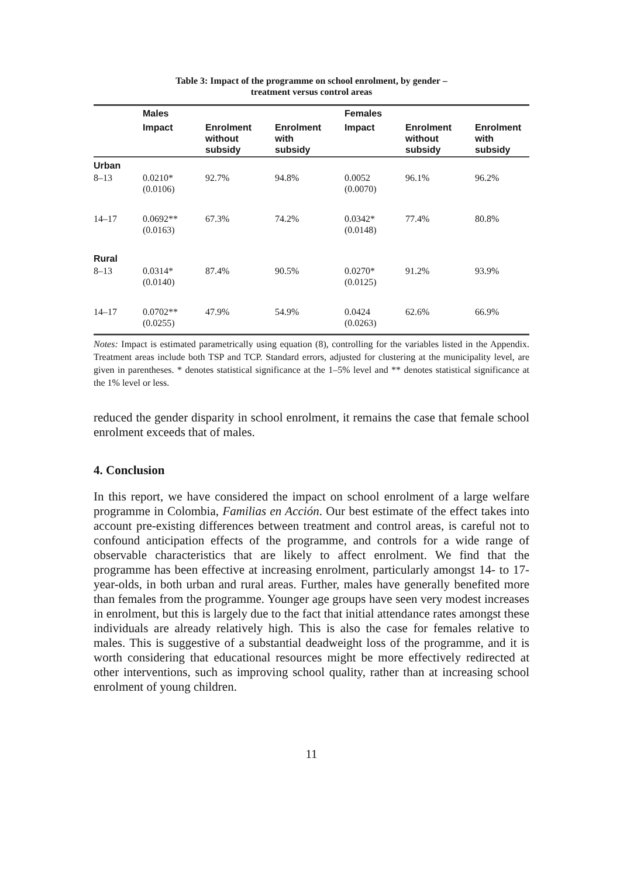Table 3: Impact of the programme on school enrolment, by gender –
treatment versus control areas
| | Males | | | Females | | |
| --- | --- | --- | --- | --- | --- | --- |
| | Impact | Enrolment without subsidy | Enrolment with subsidy | Impact | Enrolment without subsidy | Enrolment with subsidy |
| Urban | | | | | | |
| 8–13 | 0.0210* (0.0106) | 92.7% | 94.8% | 0.0052 (0.0070) | 96.1% | 96.2% |
| 14–17 | 0.0692** (0.0163) | 67.3% | 74.2% | 0.0342* (0.0148) | 77.4% | 80.8% |
| Rural | | | | | | |
| 8–13 | 0.0314* (0.0140) | 87.4% | 90.5% | 0.0270* (0.0125) | 91.2% | 93.9% |
| 14–17 | 0.0702** (0.0255) | 47.9% | 54.9% | 0.0424 (0.0263) | 62.6% | 66.9% |
Notes: Impact is estimated parametrically using equation (8), controlling for the variables listed in the Appendix. Treatment areas include both TSP and TCP. Standard errors, adjusted for clustering at the municipality level, are given in parentheses. * denotes statistical significance at the 1–5% level and ** denotes statistical significance at the 1% level or less.
reduced the gender disparity in school enrolment, it remains the case that female school enrolment exceeds that of males.
4. Conclusion
In this report, we have considered the impact on school enrolment of a large welfare programme in Colombia, Familias en Acción. Our best estimate of the effect takes into account pre-existing differences between treatment and control areas, is careful not to confound anticipation effects of the programme, and controls for a wide range of observable characteristics that are likely to affect enrolment. We find that the programme has been effective at increasing enrolment, particularly amongst 14- to 17-year-olds, in both urban and rural areas. Further, males have generally benefited more than females from the programme. Younger age groups have seen very modest increases in enrolment, but this is largely due to the fact that initial attendance rates amongst these individuals are already relatively high. This is also the case for females relative to males. This is suggestive of a substantial deadweight loss of the programme, and it is worth considering that educational resources might be more effectively redirected at other interventions, such as improving school quality, rather than at increasing school enrolment of young children.
11